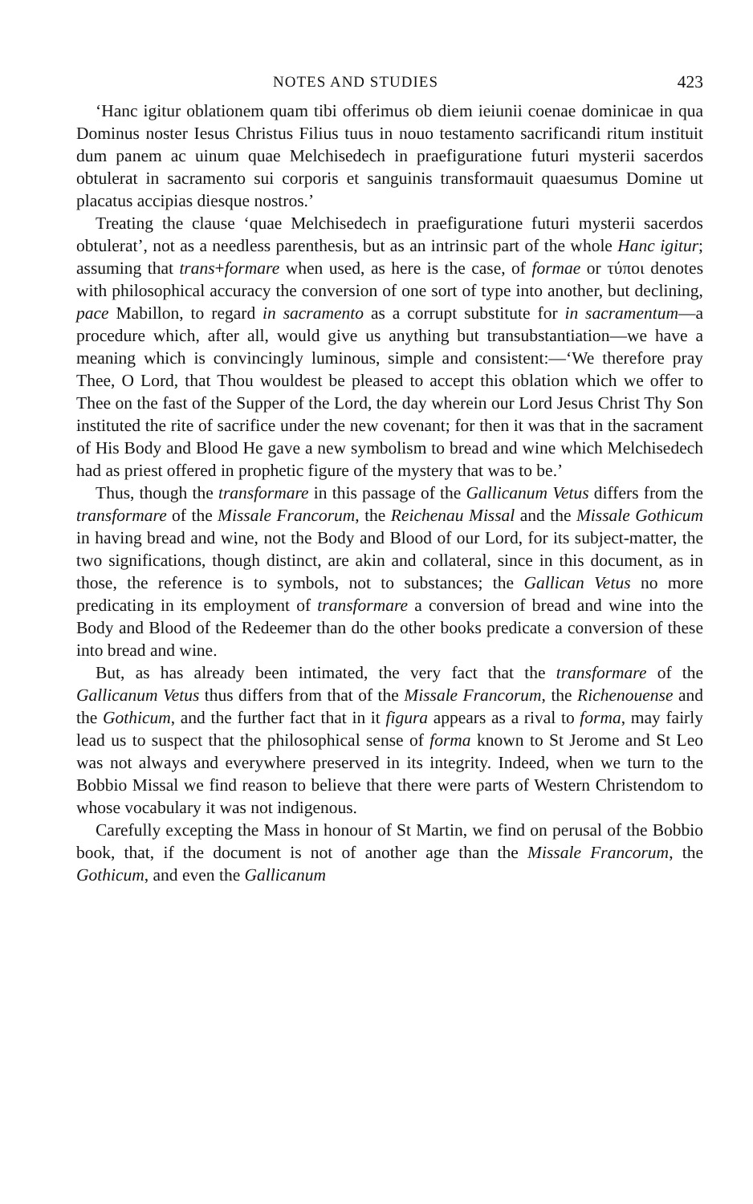NOTES AND STUDIES 423
‘Hanc igitur oblationem quam tibi offerimus ob diem ieiunii coenae dominicae in qua Dominus noster Iesus Christus Filius tuus in nouo testamento sacrificandi ritum instituit dum panem ac uinum quae Melchisedech in praefiguratione futuri mysterii sacerdos obtulerat in sacramento sui corporis et sanguinis transformauit quaesumus Domine ut placatus accipias diesque nostros.’
Treating the clause ‘quae Melchisedech in praefiguratione futuri mysterii sacerdos obtulerat’, not as a needless parenthesis, but as an intrinsic part of the whole Hanc igitur; assuming that trans+formare when used, as here is the case, of formae or τύποι denotes with philosophical accuracy the conversion of one sort of type into another, but declining, pace Mabillon, to regard in sacramento as a corrupt substitute for in sacramentum—a procedure which, after all, would give us anything but transubstantiation—we have a meaning which is convincingly luminous, simple and consistent:—‘We therefore pray Thee, O Lord, that Thou wouldest be pleased to accept this oblation which we offer to Thee on the fast of the Supper of the Lord, the day wherein our Lord Jesus Christ Thy Son instituted the rite of sacrifice under the new covenant; for then it was that in the sacrament of His Body and Blood He gave a new symbolism to bread and wine which Melchisedech had as priest offered in prophetic figure of the mystery that was to be.’
Thus, though the transformare in this passage of the Gallicanum Vetus differs from the transformare of the Missale Francorum, the Reichenau Missal and the Missale Gothicum in having bread and wine, not the Body and Blood of our Lord, for its subject-matter, the two significations, though distinct, are akin and collateral, since in this document, as in those, the reference is to symbols, not to substances; the Gallican Vetus no more predicating in its employment of transformare a conversion of bread and wine into the Body and Blood of the Redeemer than do the other books predicate a conversion of these into bread and wine.
But, as has already been intimated, the very fact that the transformare of the Gallicanum Vetus thus differs from that of the Missale Francorum, the Richenouense and the Gothicum, and the further fact that in it figura appears as a rival to forma, may fairly lead us to suspect that the philosophical sense of forma known to St Jerome and St Leo was not always and everywhere preserved in its integrity. Indeed, when we turn to the Bobbio Missal we find reason to believe that there were parts of Western Christendom to whose vocabulary it was not indigenous.
Carefully excepting the Mass in honour of St Martin, we find on perusal of the Bobbio book, that, if the document is not of another age than the Missale Francorum, the Gothicum, and even the Gallicanum